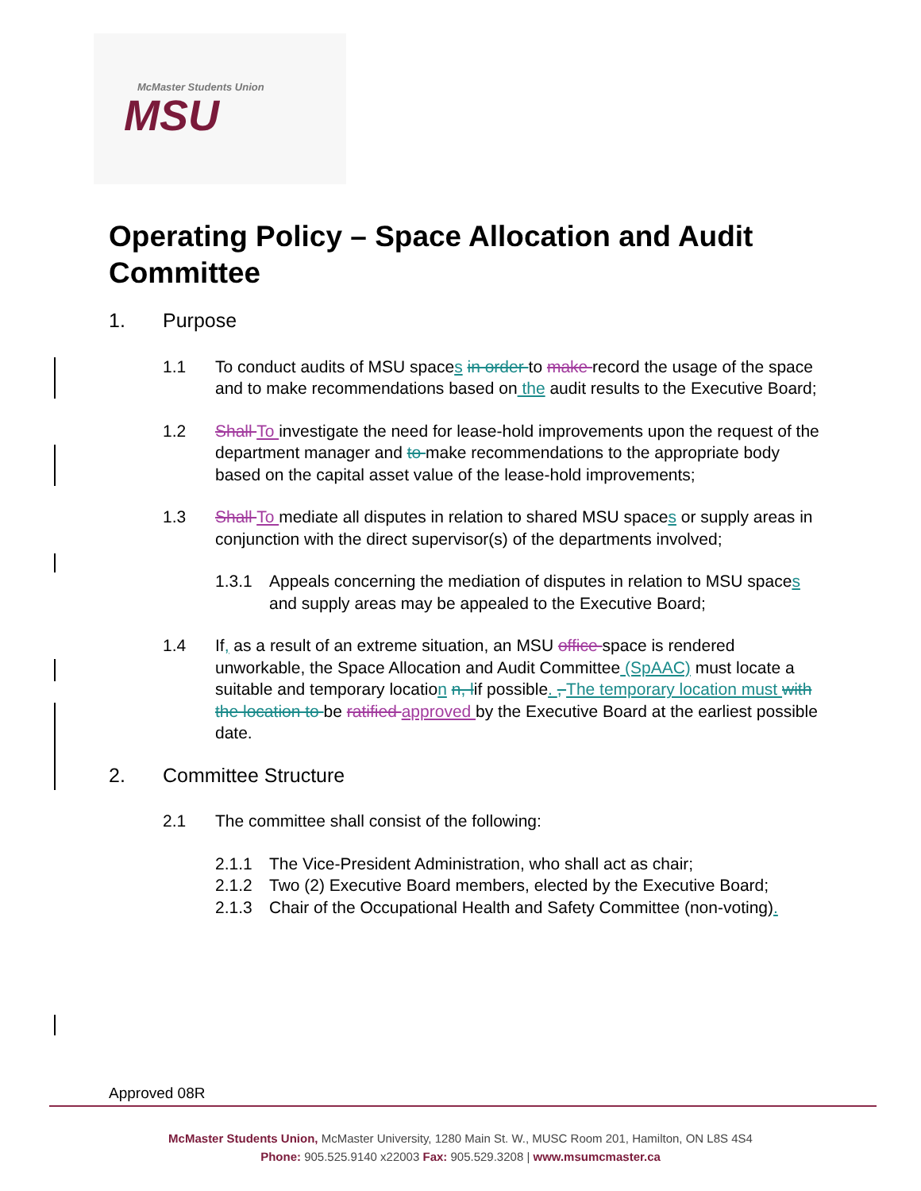McMaster Students Union
MSU
Operating Policy – Space Allocation and Audit Committee
1. Purpose
1.1 To conduct audits of MSU spaces in order to make record the usage of the space and to make recommendations based on the audit results to the Executive Board;
1.2 Shall To investigate the need for lease-hold improvements upon the request of the department manager and to make recommendations to the appropriate body based on the capital asset value of the lease-hold improvements;
1.3 Shall To mediate all disputes in relation to shared MSU spaces or supply areas in conjunction with the direct supervisor(s) of the departments involved;
1.3.1 Appeals concerning the mediation of disputes in relation to MSU spaces and supply areas may be appealed to the Executive Board;
1.4 If, as a result of an extreme situation, an MSU office space is rendered unworkable, the Space Allocation and Audit Committee (SpAAC) must locate a suitable and temporary location n, lif possible. , The temporary location must with the location to be ratified approved by the Executive Board at the earliest possible date.
2. Committee Structure
2.1 The committee shall consist of the following:
2.1.1 The Vice-President Administration, who shall act as chair;
2.1.2 Two (2) Executive Board members, elected by the Executive Board;
2.1.3 Chair of the Occupational Health and Safety Committee (non-voting).
Approved 08R
McMaster Students Union, McMaster University, 1280 Main St. W., MUSC Room 201, Hamilton, ON L8S 4S4
Phone: 905.525.9140 x22003 Fax: 905.529.3208 | www.msumcmaster.ca